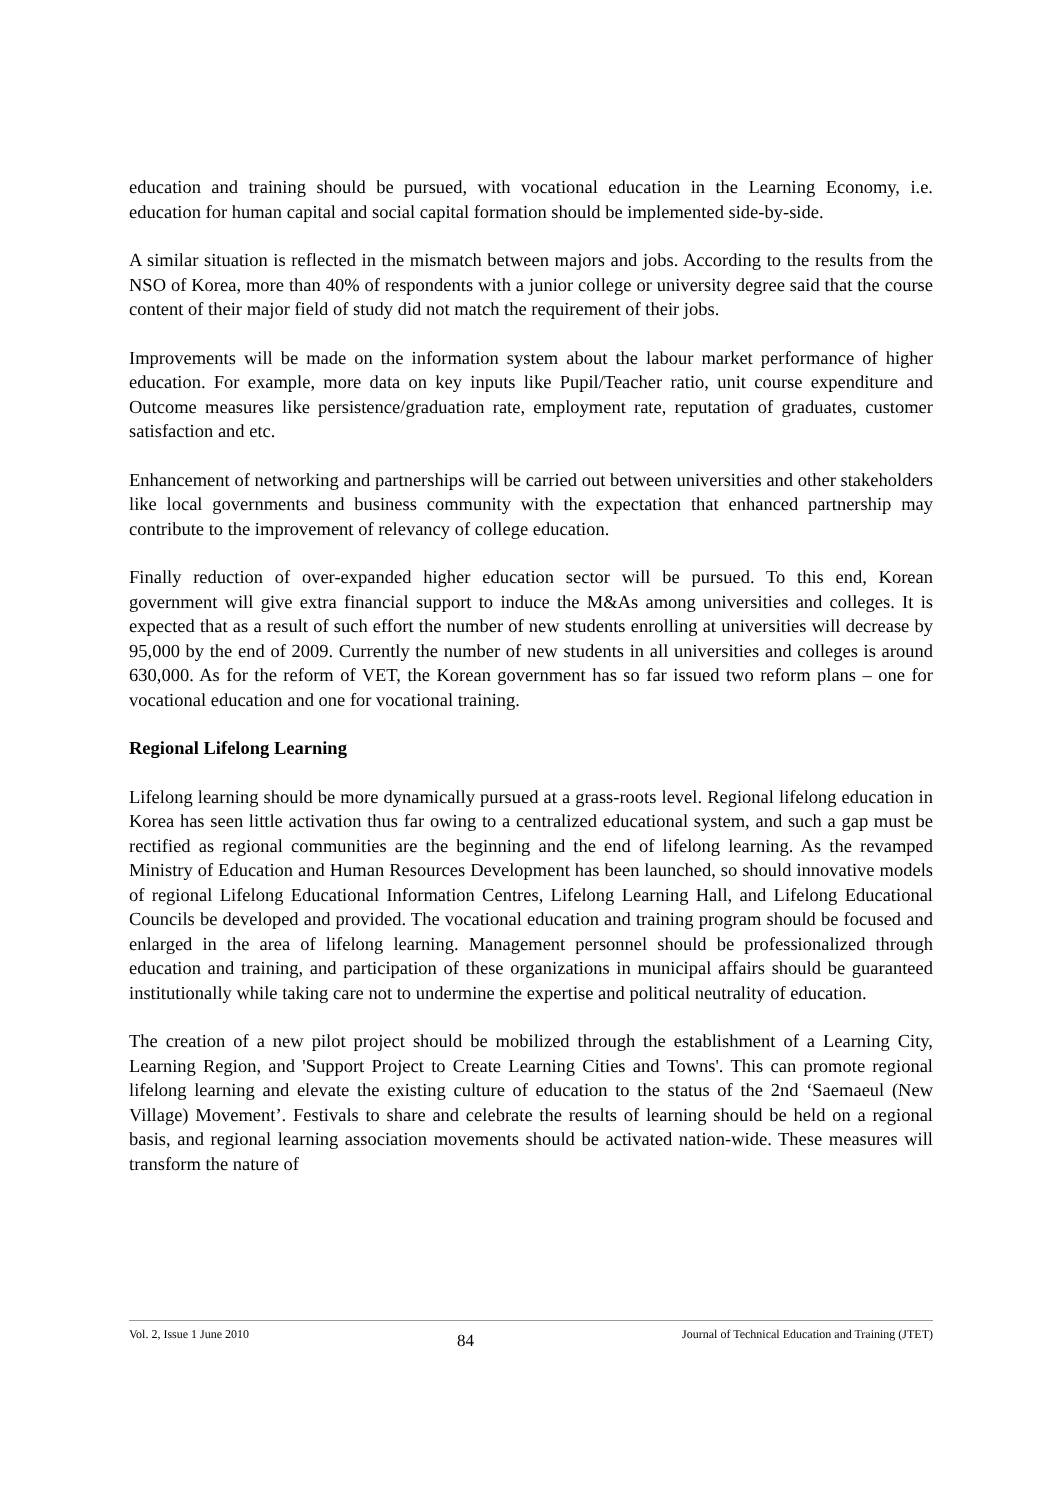education and training should be pursued, with vocational education in the Learning Economy, i.e. education for human capital and social capital formation should be implemented side-by-side.
A similar situation is reflected in the mismatch between majors and jobs. According to the results from the NSO of Korea, more than 40% of respondents with a junior college or university degree said that the course content of their major field of study did not match the requirement of their jobs.
Improvements will be made on the information system about the labour market performance of higher education. For example, more data on key inputs like Pupil/Teacher ratio, unit course expenditure and Outcome measures like persistence/graduation rate, employment rate, reputation of graduates, customer satisfaction and etc.
Enhancement of networking and partnerships will be carried out between universities and other stakeholders like local governments and business community with the expectation that enhanced partnership may contribute to the improvement of relevancy of college education.
Finally reduction of over-expanded higher education sector will be pursued. To this end, Korean government will give extra financial support to induce the M&As among universities and colleges. It is expected that as a result of such effort the number of new students enrolling at universities will decrease by 95,000 by the end of 2009. Currently the number of new students in all universities and colleges is around 630,000. As for the reform of VET, the Korean government has so far issued two reform plans – one for vocational education and one for vocational training.
Regional Lifelong Learning
Lifelong learning should be more dynamically pursued at a grass-roots level. Regional lifelong education in Korea has seen little activation thus far owing to a centralized educational system, and such a gap must be rectified as regional communities are the beginning and the end of lifelong learning. As the revamped Ministry of Education and Human Resources Development has been launched, so should innovative models of regional Lifelong Educational Information Centres, Lifelong Learning Hall, and Lifelong Educational Councils be developed and provided. The vocational education and training program should be focused and enlarged in the area of lifelong learning. Management personnel should be professionalized through education and training, and participation of these organizations in municipal affairs should be guaranteed institutionally while taking care not to undermine the expertise and political neutrality of education.
The creation of a new pilot project should be mobilized through the establishment of a Learning City, Learning Region, and 'Support Project to Create Learning Cities and Towns'. This can promote regional lifelong learning and elevate the existing culture of education to the status of the 2nd ‘Saemaeul (New Village) Movement’. Festivals to share and celebrate the results of learning should be held on a regional basis, and regional learning association movements should be activated nation-wide. These measures will transform the nature of
Vol. 2, Issue 1 June 2010 84 Journal of Technical Education and Training (JTET)